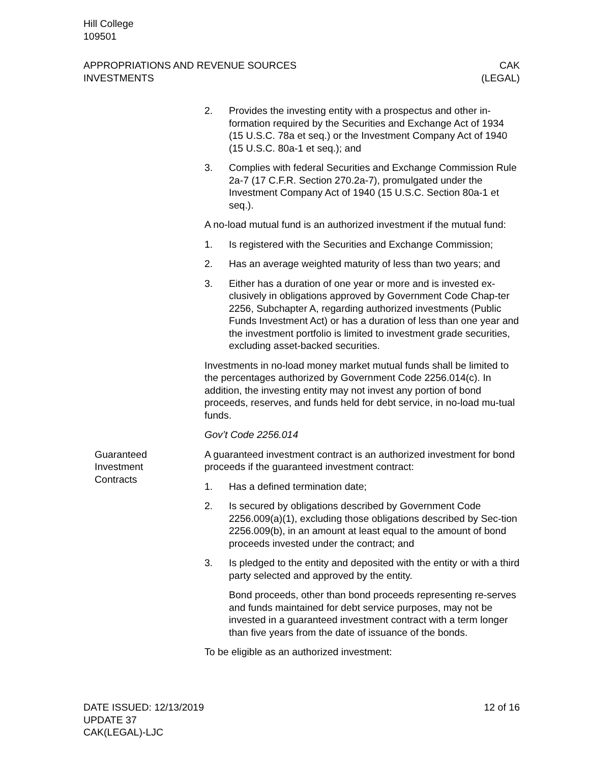Hill College
109501
APPROPRIATIONS AND REVENUE SOURCES
INVESTMENTS
CAK
(LEGAL)
2. Provides the investing entity with a prospectus and other in-formation required by the Securities and Exchange Act of 1934 (15 U.S.C. 78a et seq.) or the Investment Company Act of 1940 (15 U.S.C. 80a-1 et seq.); and
3. Complies with federal Securities and Exchange Commission Rule 2a-7 (17 C.F.R. Section 270.2a-7), promulgated under the Investment Company Act of 1940 (15 U.S.C. Section 80a-1 et seq.).
A no-load mutual fund is an authorized investment if the mutual fund:
1. Is registered with the Securities and Exchange Commission;
2. Has an average weighted maturity of less than two years; and
3. Either has a duration of one year or more and is invested ex-clusively in obligations approved by Government Code Chap-ter 2256, Subchapter A, regarding authorized investments (Public Funds Investment Act) or has a duration of less than one year and the investment portfolio is limited to investment grade securities, excluding asset-backed securities.
Investments in no-load money market mutual funds shall be limited to the percentages authorized by Government Code 2256.014(c). In addition, the investing entity may not invest any portion of bond proceeds, reserves, and funds held for debt service, in no-load mu-tual funds.
Gov’t Code 2256.014
Guaranteed
Investment
Contracts
A guaranteed investment contract is an authorized investment for bond proceeds if the guaranteed investment contract:
1. Has a defined termination date;
2. Is secured by obligations described by Government Code 2256.009(a)(1), excluding those obligations described by Sec-tion 2256.009(b), in an amount at least equal to the amount of bond proceeds invested under the contract; and
3. Is pledged to the entity and deposited with the entity or with a third party selected and approved by the entity.
Bond proceeds, other than bond proceeds representing re-serves and funds maintained for debt service purposes, may not be invested in a guaranteed investment contract with a term longer than five years from the date of issuance of the bonds.
To be eligible as an authorized investment:
DATE ISSUED: 12/13/2019
UPDATE 37
CAK(LEGAL)-LJC
12 of 16